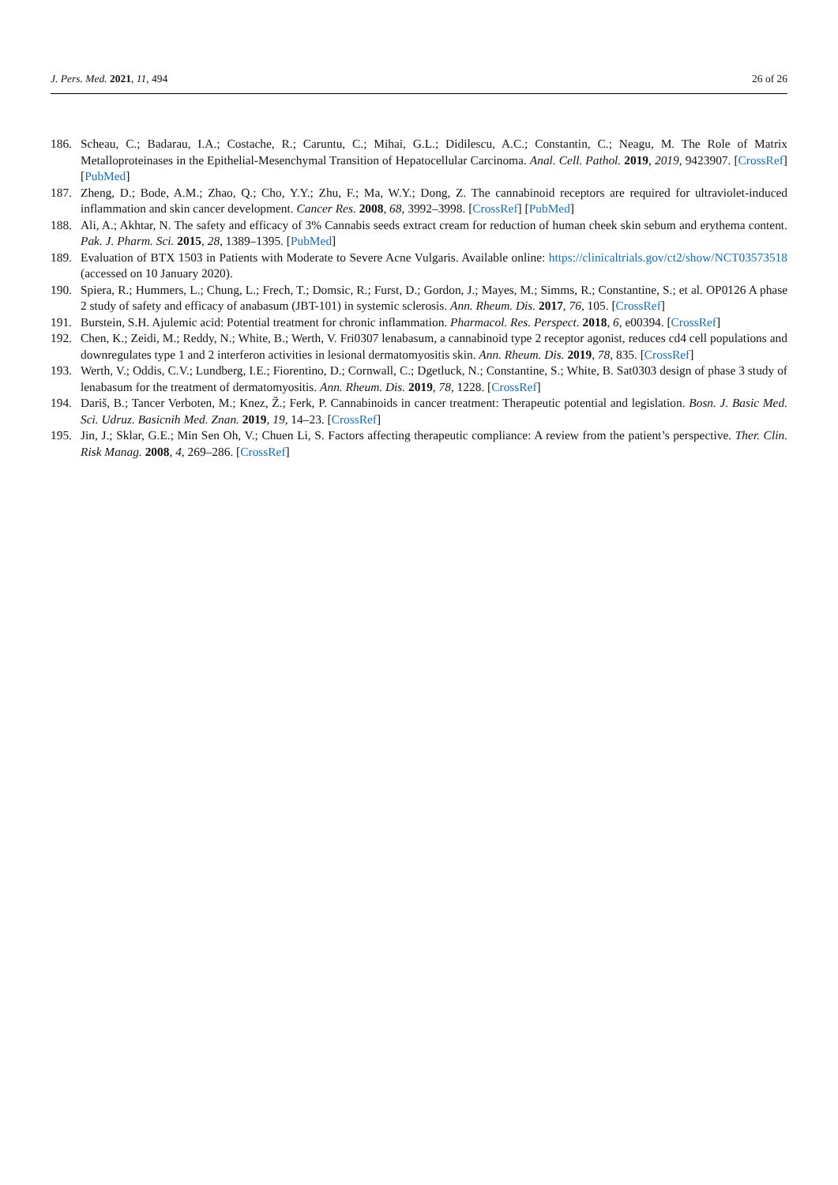J. Pers. Med. 2021, 11, 494 26 of 26
186. Scheau, C.; Badarau, I.A.; Costache, R.; Caruntu, C.; Mihai, G.L.; Didilescu, A.C.; Constantin, C.; Neagu, M. The Role of Matrix Metalloproteinases in the Epithelial-Mesenchymal Transition of Hepatocellular Carcinoma. Anal. Cell. Pathol. 2019, 2019, 9423907. [CrossRef] [PubMed]
187. Zheng, D.; Bode, A.M.; Zhao, Q.; Cho, Y.Y.; Zhu, F.; Ma, W.Y.; Dong, Z. The cannabinoid receptors are required for ultraviolet-induced inflammation and skin cancer development. Cancer Res. 2008, 68, 3992–3998. [CrossRef] [PubMed]
188. Ali, A.; Akhtar, N. The safety and efficacy of 3% Cannabis seeds extract cream for reduction of human cheek skin sebum and erythema content. Pak. J. Pharm. Sci. 2015, 28, 1389–1395. [PubMed]
189. Evaluation of BTX 1503 in Patients with Moderate to Severe Acne Vulgaris. Available online: https://clinicaltrials.gov/ct2/show/NCT03573518 (accessed on 10 January 2020).
190. Spiera, R.; Hummers, L.; Chung, L.; Frech, T.; Domsic, R.; Furst, D.; Gordon, J.; Mayes, M.; Simms, R.; Constantine, S.; et al. OP0126 A phase 2 study of safety and efficacy of anabasum (JBT-101) in systemic sclerosis. Ann. Rheum. Dis. 2017, 76, 105. [CrossRef]
191. Burstein, S.H. Ajulemic acid: Potential treatment for chronic inflammation. Pharmacol. Res. Perspect. 2018, 6, e00394. [CrossRef]
192. Chen, K.; Zeidi, M.; Reddy, N.; White, B.; Werth, V. Fri0307 lenabasum, a cannabinoid type 2 receptor agonist, reduces cd4 cell populations and downregulates type 1 and 2 interferon activities in lesional dermatomyositis skin. Ann. Rheum. Dis. 2019, 78, 835. [CrossRef]
193. Werth, V.; Oddis, C.V.; Lundberg, I.E.; Fiorentino, D.; Cornwall, C.; Dgetluck, N.; Constantine, S.; White, B. Sat0303 design of phase 3 study of lenabasum for the treatment of dermatomyositis. Ann. Rheum. Dis. 2019, 78, 1228. [CrossRef]
194. Dariš, B.; Tancer Verboten, M.; Knez, Ž.; Ferk, P. Cannabinoids in cancer treatment: Therapeutic potential and legislation. Bosn. J. Basic Med. Sci. Udruz. Basicnih Med. Znan. 2019, 19, 14–23. [CrossRef]
195. Jin, J.; Sklar, G.E.; Min Sen Oh, V.; Chuen Li, S. Factors affecting therapeutic compliance: A review from the patient’s perspective. Ther. Clin. Risk Manag. 2008, 4, 269–286. [CrossRef]